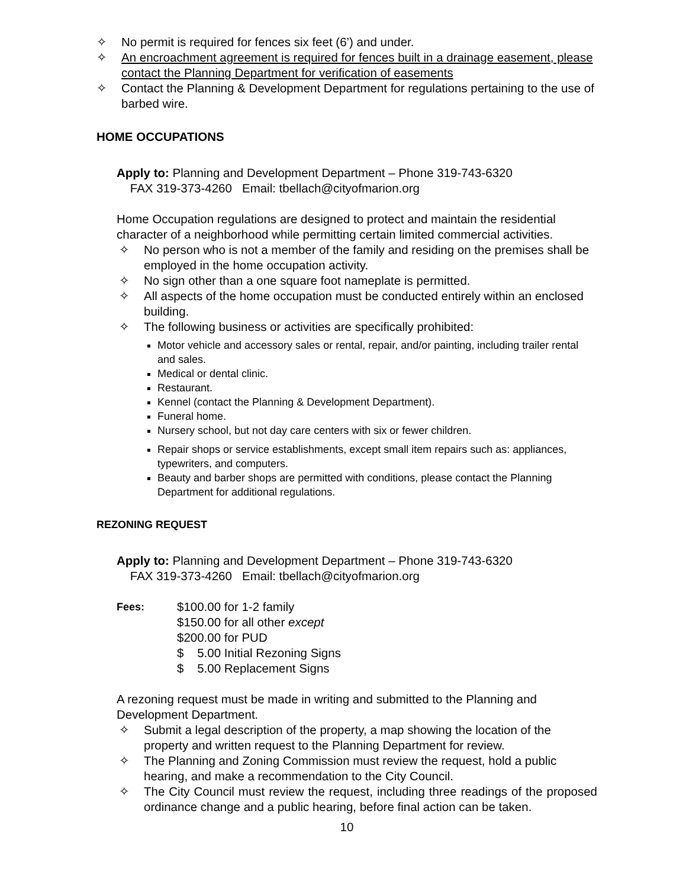✧ No permit is required for fences six feet (6’) and under.
✧ An encroachment agreement is required for fences built in a drainage easement, please contact the Planning Department for verification of easements
✧ Contact the Planning & Development Department for regulations pertaining to the use of barbed wire.
HOME OCCUPATIONS
Apply to: Planning and Development Department – Phone 319-743-6320
FAX 319-373-4260 Email: tbellach@cityofmarion.org
Home Occupation regulations are designed to protect and maintain the residential character of a neighborhood while permitting certain limited commercial activities.
✧ No person who is not a member of the family and residing on the premises shall be employed in the home occupation activity.
✧ No sign other than a one square foot nameplate is permitted.
✧ All aspects of the home occupation must be conducted entirely within an enclosed building.
✧ The following business or activities are specifically prohibited:
Motor vehicle and accessory sales or rental, repair, and/or painting, including trailer rental and sales.
Medical or dental clinic.
Restaurant.
Kennel (contact the Planning & Development Department).
Funeral home.
Nursery school, but not day care centers with six or fewer children.
Repair shops or service establishments, except small item repairs such as: appliances, typewriters, and computers.
Beauty and barber shops are permitted with conditions, please contact the Planning Department for additional regulations.
REZONING REQUEST
Apply to: Planning and Development Department – Phone 319-743-6320
FAX 319-373-4260 Email: tbellach@cityofmarion.org
Fees: $100.00 for 1-2 family
$150.00 for all other except
$200.00 for PUD
$ 5.00 Initial Rezoning Signs
$ 5.00 Replacement Signs
A rezoning request must be made in writing and submitted to the Planning and Development Department.
✧ Submit a legal description of the property, a map showing the location of the property and written request to the Planning Department for review.
✧ The Planning and Zoning Commission must review the request, hold a public hearing, and make a recommendation to the City Council.
✧ The City Council must review the request, including three readings of the proposed ordinance change and a public hearing, before final action can be taken.
10